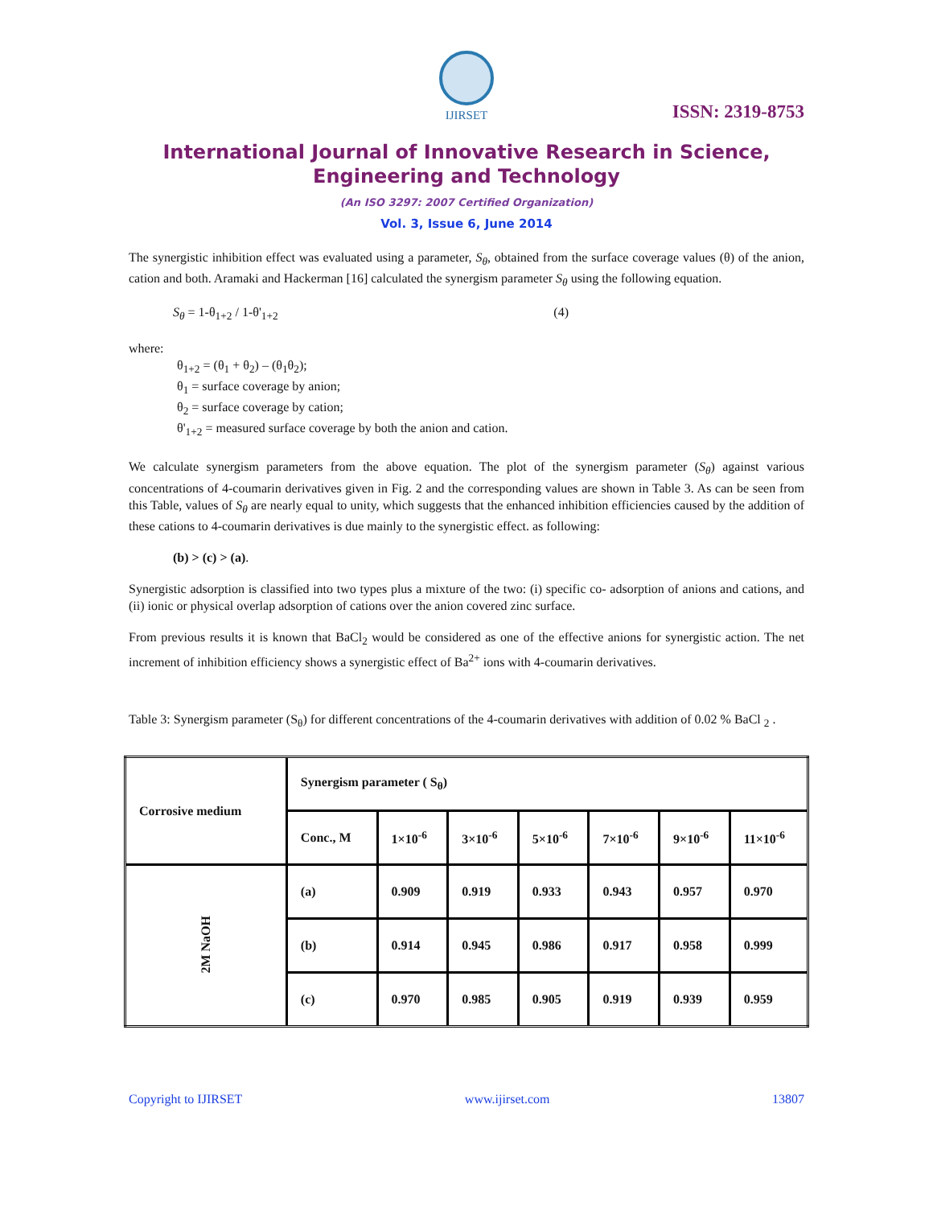IJIRSET
ISSN: 2319-8753
International Journal of Innovative Research in Science, Engineering and Technology
(An ISO 3297: 2007 Certified Organization)
Vol. 3, Issue 6, June 2014
The synergistic inhibition effect was evaluated using a parameter, S<sub>θ</sub>, obtained from the surface coverage values (θ) of the anion, cation and both. Aramaki and Hackerman [16] calculated the synergism parameter S<sub>θ</sub> using the following equation.
S<sub>θ</sub> = 1-θ<sub>1+2</sub> / 1-θ'<sub>1+2</sub> (4)
where:
θ<sub>1+2</sub> = (θ<sub>1</sub> + θ<sub>2</sub>) – (θ<sub>1</sub>θ<sub>2</sub>);
θ<sub>1</sub> = surface coverage by anion;
θ<sub>2</sub> = surface coverage by cation;
θ'<sub>1+2</sub> = measured surface coverage by both the anion and cation.
We calculate synergism parameters from the above equation. The plot of the synergism parameter (S<sub>θ</sub>) against various concentrations of 4-coumarin derivatives given in Fig. 2 and the corresponding values are shown in Table 3. As can be seen from this Table, values of S<sub>θ</sub> are nearly equal to unity, which suggests that the enhanced inhibition efficiencies caused by the addition of these cations to 4-coumarin derivatives is due mainly to the synergistic effect. as following:
(b) > (c) > (a).
Synergistic adsorption is classified into two types plus a mixture of the two: (i) specific co- adsorption of anions and cations, and (ii) ionic or physical overlap adsorption of cations over the anion covered zinc surface.
From previous results it is known that BaCl<sub>2</sub> would be considered as one of the effective anions for synergistic action. The net increment of inhibition efficiency shows a synergistic effect of Ba<sup>2+</sup> ions with 4-coumarin derivatives.
Table 3: Synergism parameter (S<sub>θ</sub>) for different concentrations of the 4-coumarin derivatives with addition of 0.02 % BaCl <sub>2</sub> .
| Corrosive medium | Synergism parameter ( S<sub>θ</sub>) | | | | | | |
| --- | --- | --- | --- | --- | --- | --- | --- |
| | Conc., M | 1×10<sup>-6</sup> | 3×10<sup>-6</sup> | 5×10<sup>-6</sup> | 7×10<sup>-6</sup> | 9×10<sup>-6</sup> | 11×10<sup>-6</sup> |
| 2M NaOH | (a) | 0.909 | 0.919 | 0.933 | 0.943 | 0.957 | 0.970 |
| | (b) | 0.914 | 0.945 | 0.986 | 0.917 | 0.958 | 0.999 |
| | (c) | 0.970 | 0.985 | 0.905 | 0.919 | 0.939 | 0.959 |
Copyright to IJIRSET www.ijirset.com 13807